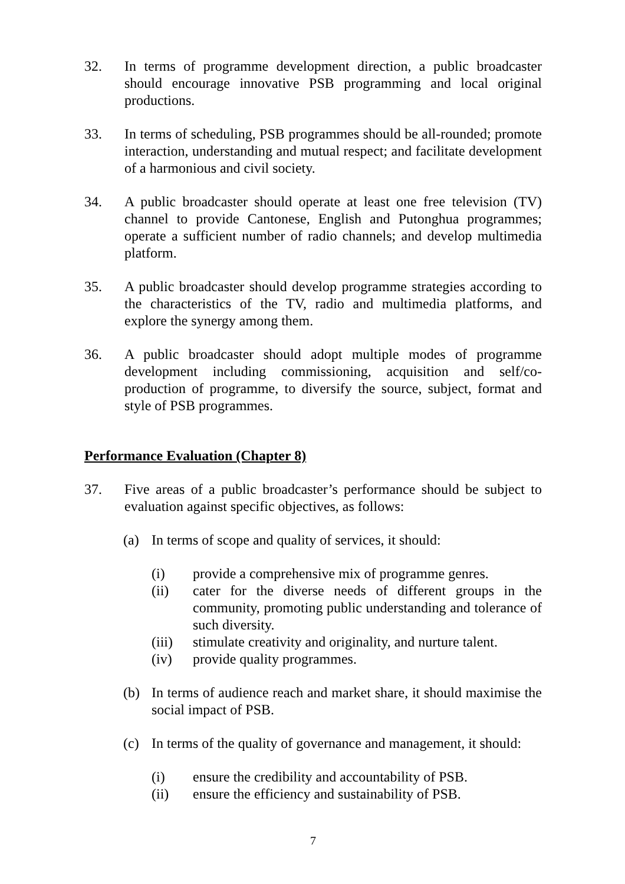32. In terms of programme development direction, a public broadcaster should encourage innovative PSB programming and local original productions.
33. In terms of scheduling, PSB programmes should be all-rounded; promote interaction, understanding and mutual respect; and facilitate development of a harmonious and civil society.
34. A public broadcaster should operate at least one free television (TV) channel to provide Cantonese, English and Putonghua programmes; operate a sufficient number of radio channels; and develop multimedia platform.
35. A public broadcaster should develop programme strategies according to the characteristics of the TV, radio and multimedia platforms, and explore the synergy among them.
36. A public broadcaster should adopt multiple modes of programme development including commissioning, acquisition and self/co-production of programme, to diversify the source, subject, format and style of PSB programmes.
Performance Evaluation (Chapter 8)
37. Five areas of a public broadcaster’s performance should be subject to evaluation against specific objectives, as follows:
(a) In terms of scope and quality of services, it should:
(i) provide a comprehensive mix of programme genres.
(ii) cater for the diverse needs of different groups in the community, promoting public understanding and tolerance of such diversity.
(iii)
stimulate creativity and originality, and nurture talent.
(iv) provide quality programmes.
(b) In terms of audience reach and market share, it should maximise the social impact of PSB.
(c) In terms of the quality of governance and management, it should:
(i) ensure the credibility and accountability of PSB.
(ii) ensure the efficiency and sustainability of PSB.
7